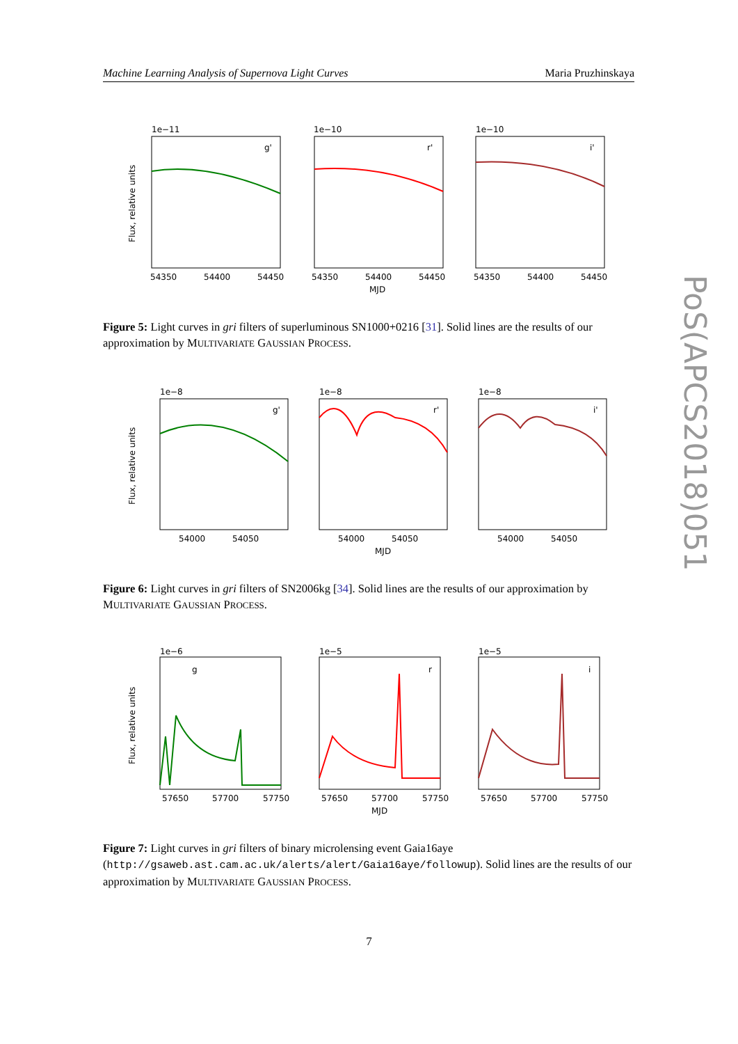Machine Learning Analysis of Supernova Light Curves Maria Pruzhinskaya
1e−11
1e−10
1e−10
54350
54400
54450
54350
54400
54450
54350
54400
54450
MJD
g'
r'
i'
Flux, relative units
Figure 5: Light curves in gri filters of superluminous SN1000+0216 [31]. Solid lines are the results of our approximation by MULTIVARIATE GAUSSIAN PROCESS.
1e−8
1e−8
1e−8
54000
54050
54000
54050
54000
54050
MJD
g'
r'
i'
Flux, relative units
Figure 6: Light curves in gri filters of SN2006kg [34]. Solid lines are the results of our approximation by MULTIVARIATE GAUSSIAN PROCESS.
1e−6
1e−5
1e−5
57650
57700
57750
57650
57700
57750
57650
57700
57750
MJD
g
r
i
Flux, relative units
Figure 7: Light curves in gri filters of binary microlensing event Gaia16aye (http://gsaweb.ast.cam.ac.uk/alerts/alert/Gaia16aye/followup). Solid lines are the results of our approximation by MULTIVARIATE GAUSSIAN PROCESS.
PoS(APCS2018)051
7